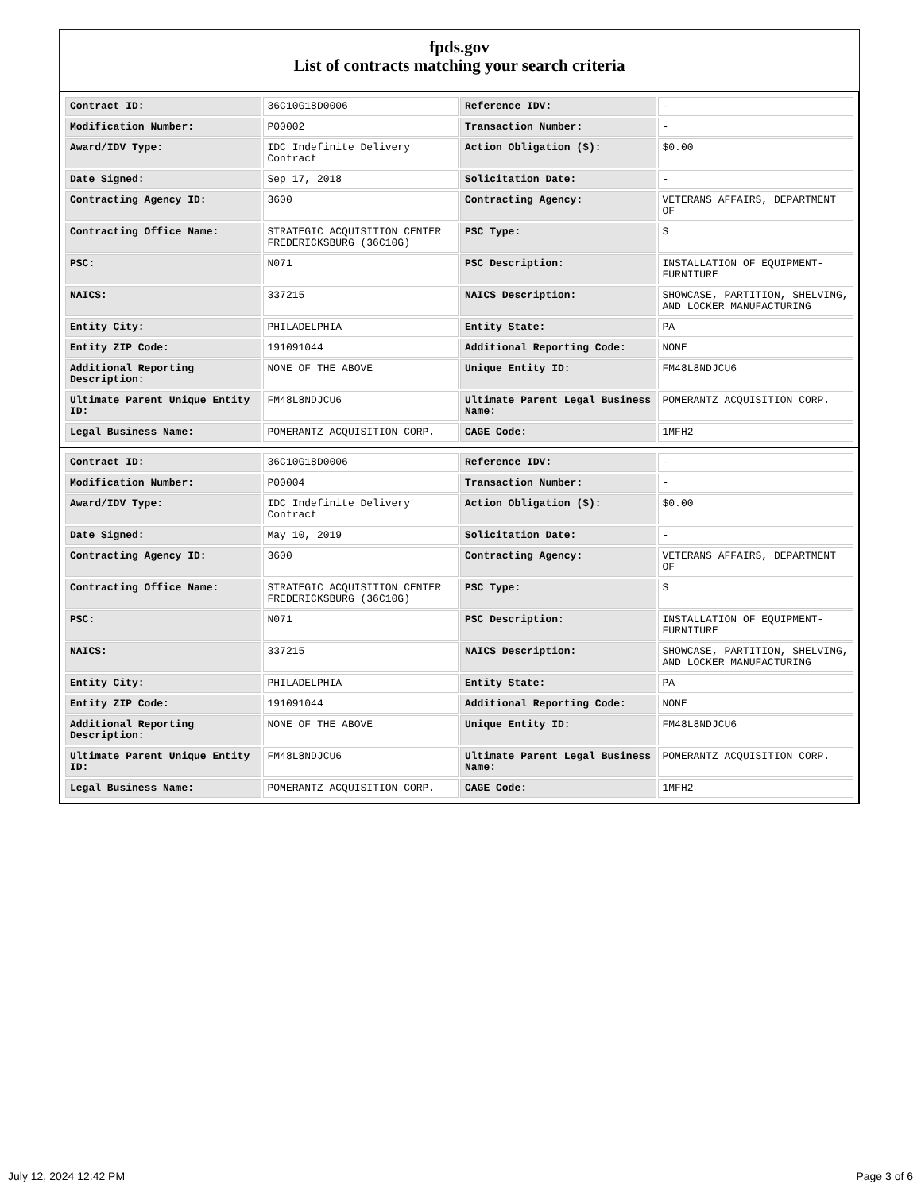fpds.gov
List of contracts matching your search criteria
| Contract ID: | 36C10G18D0006 | Reference IDV: | - |
| Modification Number: | P00002 | Transaction Number: | - |
| Award/IDV Type: | IDC Indefinite Delivery Contract | Action Obligation ($): | $0.00 |
| Date Signed: | Sep 17, 2018 | Solicitation Date: | - |
| Contracting Agency ID: | 3600 | Contracting Agency: | VETERANS AFFAIRS, DEPARTMENT OF |
| Contracting Office Name: | STRATEGIC ACQUISITION CENTER FREDERICKSBURG (36C10G) | PSC Type: | S |
| PSC: | N071 | PSC Description: | INSTALLATION OF EQUIPMENT- FURNITURE |
| NAICS: | 337215 | NAICS Description: | SHOWCASE, PARTITION, SHELVING, AND LOCKER MANUFACTURING |
| Entity City: | PHILADELPHIA | Entity State: | PA |
| Entity ZIP Code: | 191091044 | Additional Reporting Code: | NONE |
| Additional Reporting Description: | NONE OF THE ABOVE | Unique Entity ID: | FM48L8NDJCU6 |
| Ultimate Parent Unique Entity ID: | FM48L8NDJCU6 | Ultimate Parent Legal Business Name: | POMERANTZ ACQUISITION CORP. |
| Legal Business Name: | POMERANTZ ACQUISITION CORP. | CAGE Code: | 1MFH2 |
| Contract ID: | 36C10G18D0006 | Reference IDV: | - |
| Modification Number: | P00004 | Transaction Number: | - |
| Award/IDV Type: | IDC Indefinite Delivery Contract | Action Obligation ($): | $0.00 |
| Date Signed: | May 10, 2019 | Solicitation Date: | - |
| Contracting Agency ID: | 3600 | Contracting Agency: | VETERANS AFFAIRS, DEPARTMENT OF |
| Contracting Office Name: | STRATEGIC ACQUISITION CENTER FREDERICKSBURG (36C10G) | PSC Type: | S |
| PSC: | N071 | PSC Description: | INSTALLATION OF EQUIPMENT- FURNITURE |
| NAICS: | 337215 | NAICS Description: | SHOWCASE, PARTITION, SHELVING, AND LOCKER MANUFACTURING |
| Entity City: | PHILADELPHIA | Entity State: | PA |
| Entity ZIP Code: | 191091044 | Additional Reporting Code: | NONE |
| Additional Reporting Description: | NONE OF THE ABOVE | Unique Entity ID: | FM48L8NDJCU6 |
| Ultimate Parent Unique Entity ID: | FM48L8NDJCU6 | Ultimate Parent Legal Business Name: | POMERANTZ ACQUISITION CORP. |
| Legal Business Name: | POMERANTZ ACQUISITION CORP. | CAGE Code: | 1MFH2 |
July 12, 2024 12:42 PM Page 3 of 6